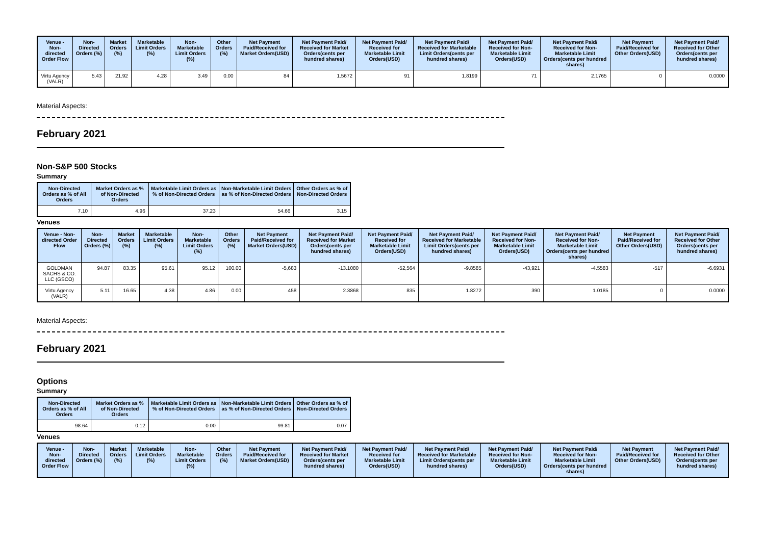| Venue - Non-directed Order Flow | Non-Directed Orders (%) | Market Orders (%) | Marketable Limit Orders (%) | Non-Marketable Limit Orders (%) | Other Orders (%) | Net Payment Paid/Received for Market Orders(USD) | Net Payment Paid/ Received for Market Orders(cents per hundred shares) | Net Payment Paid/ Received for Marketable Limit Orders(USD) | Net Payment Paid/ Received for Marketable Limit Orders(cents per hundred shares) | Net Payment Paid/ Received for Non-Marketable Limit Orders(USD) | Net Payment Paid/ Received for Non-Marketable Limit Orders(cents per hundred shares) | Net Payment Paid/Received for Other Orders(USD) | Net Payment Paid/ Received for Other Orders(cents per hundred shares) |
| --- | --- | --- | --- | --- | --- | --- | --- | --- | --- | --- | --- | --- | --- |
| Virtu Agency (VALR) | 5.43 | 21.92 | 4.28 | 3.49 | 0.00 | 84 | 1.5672 | 91 | 1.8199 | 71 | 2.1765 | 0 | 0.0000 |
Material Aspects:
February 2021
Non-S&P 500 Stocks
Summary
| Non-Directed Orders as % of All Orders | Market Orders as % of Non-Directed Orders | Marketable Limit Orders as % of Non-Directed Orders | Non-Marketable Limit Orders as % of Non-Directed Orders | Other Orders as % of Non-Directed Orders |
| --- | --- | --- | --- | --- |
| 7.10 | 4.96 | 37.23 | 54.66 | 3.15 |
Venues
| Venue - Non-directed Order Flow | Non-Directed Orders (%) | Market Orders (%) | Marketable Limit Orders (%) | Non-Marketable Limit Orders (%) | Other Orders (%) | Net Payment Paid/Received for Market Orders(USD) | Net Payment Paid/ Received for Market Orders(cents per hundred shares) | Net Payment Paid/ Received for Marketable Limit Orders(USD) | Net Payment Paid/ Received for Marketable Limit Orders(cents per hundred shares) | Net Payment Paid/ Received for Non-Marketable Limit Orders(USD) | Net Payment Paid/ Received for Non-Marketable Limit Orders(cents per hundred shares) | Net Payment Paid/Received for Other Orders(USD) | Net Payment Paid/ Received for Other Orders(cents per hundred shares) |
| --- | --- | --- | --- | --- | --- | --- | --- | --- | --- | --- | --- | --- | --- |
| GOLDMAN SACHS & CO. LLC (GSCO) | 94.87 | 83.35 | 95.61 | 95.12 | 100.00 | -5,683 | -13.1080 | -52,564 | -9.8585 | -43,921 | -4.5583 | -517 | -6.6931 |
| Virtu Agency (VALR) | 5.11 | 16.65 | 4.38 | 4.86 | 0.00 | 458 | 2.3868 | 835 | 1.8272 | 390 | 1.0185 | 0 | 0.0000 |
Material Aspects:
February 2021
Options
Summary
| Non-Directed Orders as % of All Orders | Market Orders as % of Non-Directed Orders | Marketable Limit Orders as % of Non-Directed Orders | Non-Marketable Limit Orders as % of Non-Directed Orders | Other Orders as % of Non-Directed Orders |
| --- | --- | --- | --- | --- |
| 98.64 | 0.12 | 0.00 | 99.81 | 0.07 |
Venues
| Venue - Non-directed Order Flow | Non-Directed Orders (%) | Market Orders (%) | Marketable Limit Orders (%) | Non-Marketable Limit Orders (%) | Other Orders (%) | Net Payment Paid/Received for Market Orders(USD) | Net Payment Paid/ Received for Market Orders(cents per hundred shares) | Net Payment Paid/ Received for Marketable Limit Orders(USD) | Net Payment Paid/ Received for Marketable Limit Orders(cents per hundred shares) | Net Payment Paid/ Received for Non-Marketable Limit Orders(USD) | Net Payment Paid/ Received for Non-Marketable Limit Orders(cents per hundred shares) | Net Payment Paid/Received for Other Orders(USD) | Net Payment Paid/ Received for Other Orders(cents per hundred shares) |
| --- | --- | --- | --- | --- | --- | --- | --- | --- | --- | --- | --- | --- | --- |